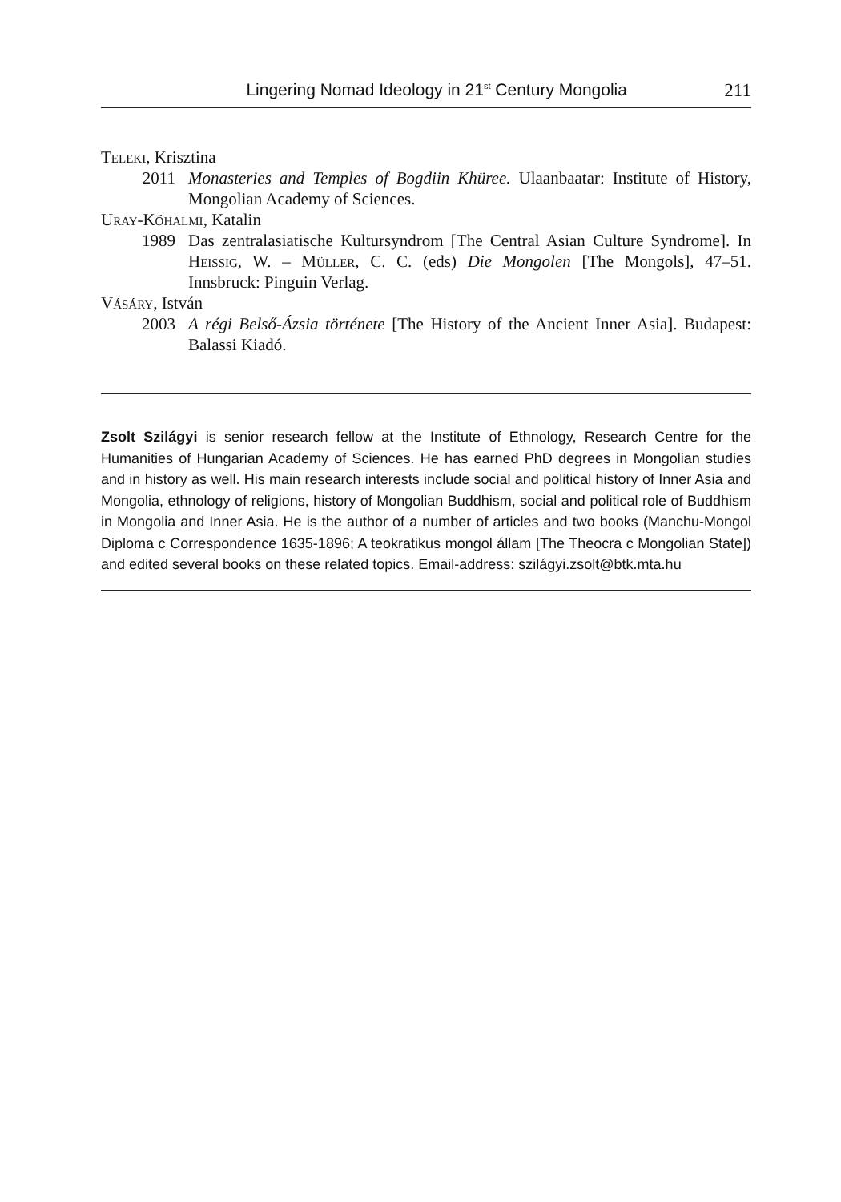Lingering Nomad Ideology in 21<sup>st</sup> Century Mongolia 211
Teleki, Krisztina
2011 Monasteries and Temples of Bogdiin Khüree. Ulaanbaatar: Institute of History, Mongolian Academy of Sciences.
Uray-Kőhalmi, Katalin
1989 Das zentralasiatische Kultursyndrom [The Central Asian Culture Syndrome]. In Heissig, W. – Müller, C. C. (eds) Die Mongolen [The Mongols], 47–51. Innsbruck: Pinguin Verlag.
Vásáry, István
2003 A régi Belső-Ázsia története [The History of the Ancient Inner Asia]. Budapest: Balassi Kiadó.
Zsolt Szilágyi is senior research fellow at the Institute of Ethnology, Research Centre for the Humanities of Hungarian Academy of Sciences. He has earned PhD degrees in Mongolian studies and in history as well. His main research interests include social and political history of Inner Asia and Mongolia, ethnology of religions, history of Mongolian Buddhism, social and political role of Buddhism in Mongolia and Inner Asia. He is the author of a number of articles and two books (Manchu-Mongol Diploma c Correspondence 1635-1896; A teokratikus mongol állam [The Theocra c Mongolian State]) and edited several books on these related topics. Email-address: szilágyi.zsolt@btk.mta.hu